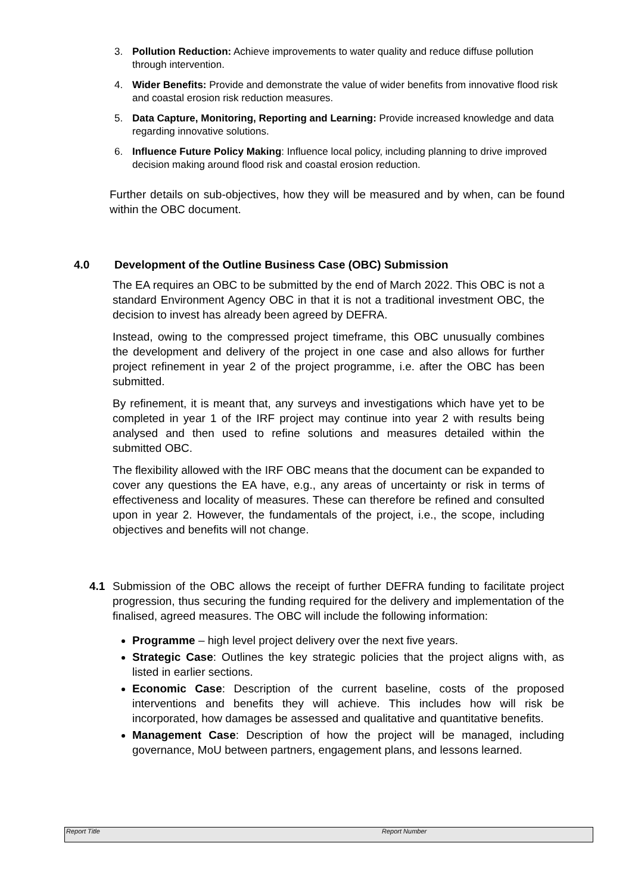3. Pollution Reduction: Achieve improvements to water quality and reduce diffuse pollution through intervention.
4. Wider Benefits: Provide and demonstrate the value of wider benefits from innovative flood risk and coastal erosion risk reduction measures.
5. Data Capture, Monitoring, Reporting and Learning: Provide increased knowledge and data regarding innovative solutions.
6. Influence Future Policy Making: Influence local policy, including planning to drive improved decision making around flood risk and coastal erosion reduction.
Further details on sub-objectives, how they will be measured and by when, can be found within the OBC document.
4.0 Development of the Outline Business Case (OBC) Submission
The EA requires an OBC to be submitted by the end of March 2022. This OBC is not a standard Environment Agency OBC in that it is not a traditional investment OBC, the decision to invest has already been agreed by DEFRA.
Instead, owing to the compressed project timeframe, this OBC unusually combines the development and delivery of the project in one case and also allows for further project refinement in year 2 of the project programme, i.e. after the OBC has been submitted.
By refinement, it is meant that, any surveys and investigations which have yet to be completed in year 1 of the IRF project may continue into year 2 with results being analysed and then used to refine solutions and measures detailed within the submitted OBC.
The flexibility allowed with the IRF OBC means that the document can be expanded to cover any questions the EA have, e.g., any areas of uncertainty or risk in terms of effectiveness and locality of measures. These can therefore be refined and consulted upon in year 2. However, the fundamentals of the project, i.e., the scope, including objectives and benefits will not change.
4.1 Submission of the OBC allows the receipt of further DEFRA funding to facilitate project progression, thus securing the funding required for the delivery and implementation of the finalised, agreed measures. The OBC will include the following information:
Programme – high level project delivery over the next five years.
Strategic Case: Outlines the key strategic policies that the project aligns with, as listed in earlier sections.
Economic Case: Description of the current baseline, costs of the proposed interventions and benefits they will achieve. This includes how will risk be incorporated, how damages be assessed and qualitative and quantitative benefits.
Management Case: Description of how the project will be managed, including governance, MoU between partners, engagement plans, and lessons learned.
Report Title Report Number